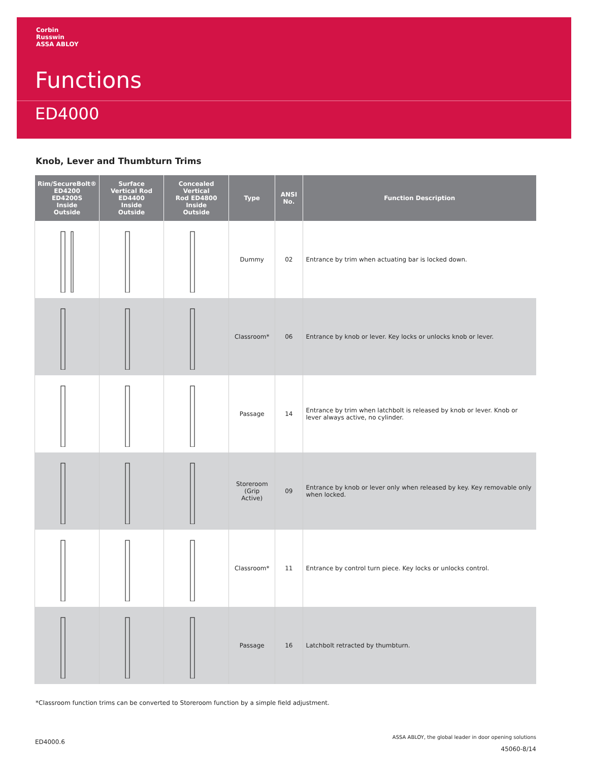Corbin
Russwin
ASSA ABLOY
Functions
ED4000
Knob, Lever and Thumbturn Trims
| Rim/SecureBolt® ED4200 ED4200S Inside Outside | Surface Vertical Rod ED4400 Inside Outside | Concealed Vertical Rod ED4800 Inside Outside | Type | ANSI No. | Function Description |
| --- | --- | --- | --- | --- | --- |
| | | | Dummy | 02 | Entrance by trim when actuating bar is locked down. |
| | | | Classroom* | 06 | Entrance by knob or lever. Key locks or unlocks knob or lever. |
| | | | Passage | 14 | Entrance by trim when latchbolt is released by knob or lever. Knob or lever always active, no cylinder. |
| | | | Storeroom (Grip Active) | 09 | Entrance by knob or lever only when released by key. Key removable only when locked. |
| | | | Classroom* | 11 | Entrance by control turn piece. Key locks or unlocks control. |
| | | | Passage | 16 | Latchbolt retracted by thumbturn. |
*Classroom function trims can be converted to Storeroom function by a simple field adjustment.
ED4000.6
ASSA ABLOY, the global leader in door opening solutions
45060-8/14